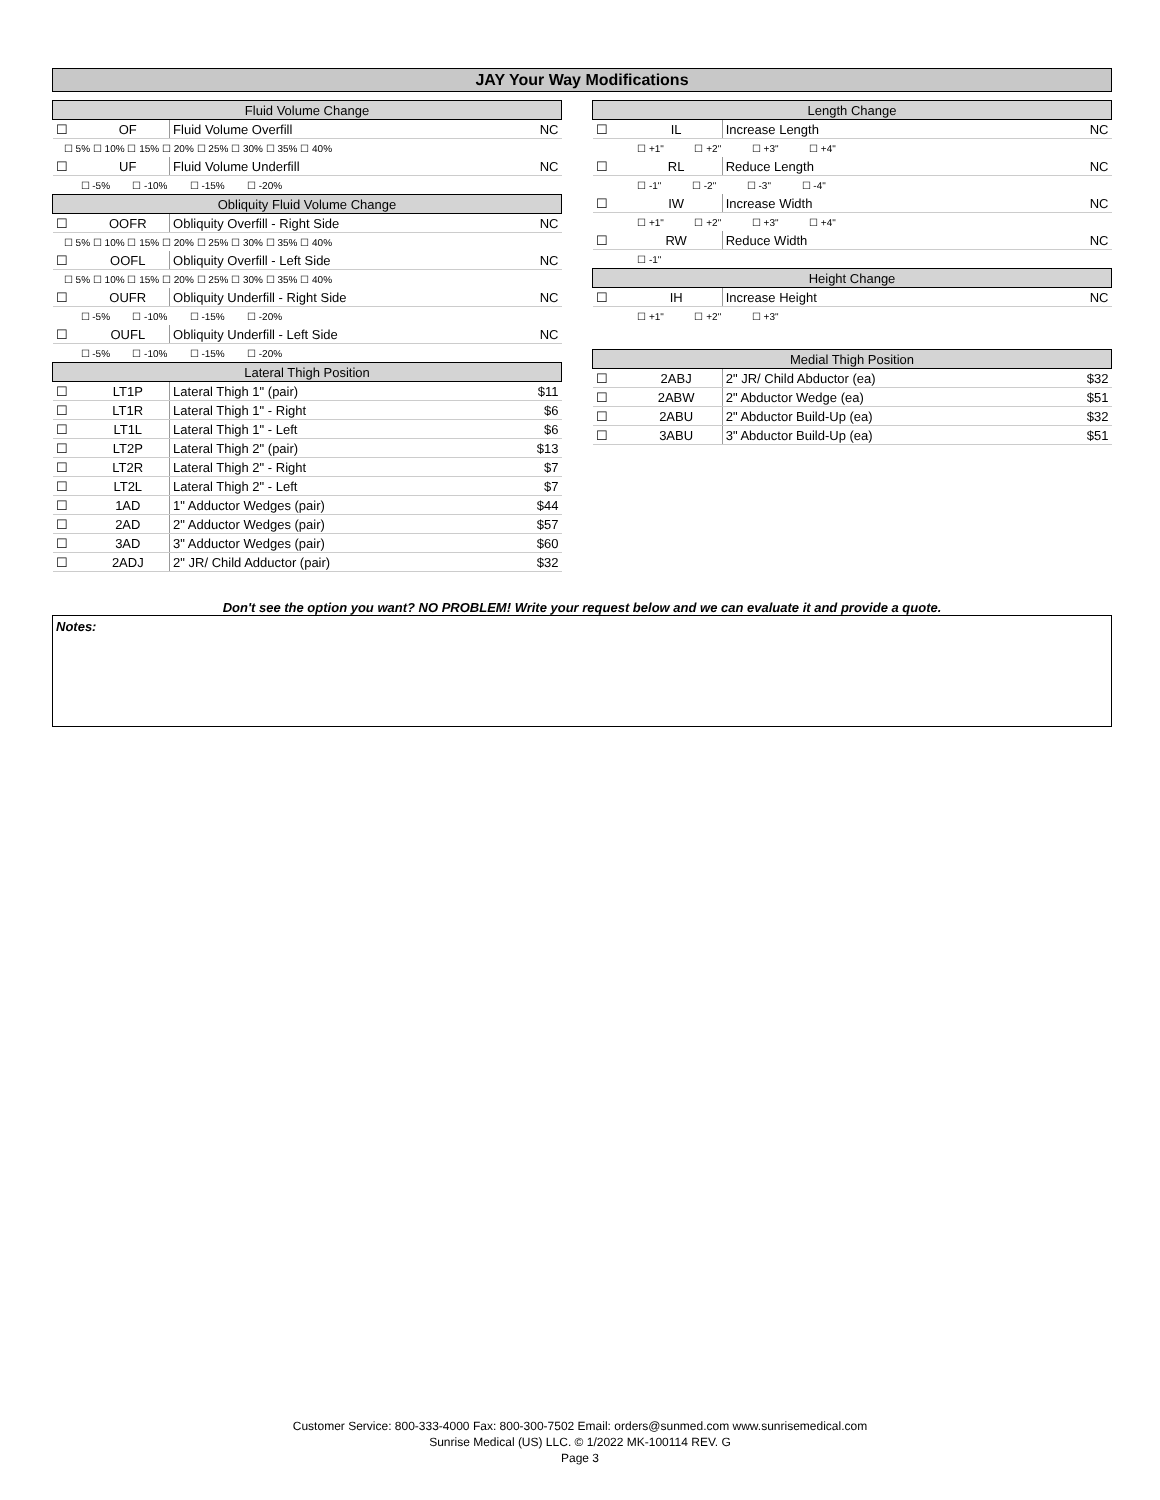JAY Your Way Modifications
| Fluid Volume Change | | | |
| --- | --- | --- | --- |
| ☐ | OF | Fluid Volume Overfill | NC |
| ☐ 5% ☐ 10% ☐ 15% ☐ 20% ☐ 25% ☐ 30% ☐ 35% ☐ 40% | | | |
| ☐ | UF | Fluid Volume Underfill | NC |
| ☐ -5% ☐ -10% ☐ -15% ☐ -20% | | | |
| Obliquity Fluid Volume Change | | | |
| ☐ | OOFR | Obliquity Overfill - Right Side | NC |
| ☐ 5% ☐ 10% ☐ 15% ☐ 20% ☐ 25% ☐ 30% ☐ 35% ☐ 40% | | | |
| ☐ | OOFL | Obliquity Overfill - Left Side | NC |
| ☐ 5% ☐ 10% ☐ 15% ☐ 20% ☐ 25% ☐ 30% ☐ 35% ☐ 40% | | | |
| ☐ | OUFR | Obliquity Underfill - Right Side | NC |
| ☐ -5% ☐ -10% ☐ -15% ☐ -20% | | | |
| ☐ | OUFL | Obliquity Underfill - Left Side | NC |
| ☐ -5% ☐ -10% ☐ -15% ☐ -20% | | | |
| Lateral Thigh Position | | | |
| ☐ | LT1P | Lateral Thigh 1" (pair) | $11 |
| ☐ | LT1R | Lateral Thigh 1" - Right | $6 |
| ☐ | LT1L | Lateral Thigh 1" - Left | $6 |
| ☐ | LT2P | Lateral Thigh 2" (pair) | $13 |
| ☐ | LT2R | Lateral Thigh 2" - Right | $7 |
| ☐ | LT2L | Lateral Thigh 2" - Left | $7 |
| ☐ | 1AD | 1" Adductor Wedges (pair) | $44 |
| ☐ | 2AD | 2" Adductor Wedges (pair) | $57 |
| ☐ | 3AD | 3" Adductor Wedges (pair) | $60 |
| ☐ | 2ADJ | 2" JR/ Child Adductor (pair) | $32 |
| Length Change | | | |
| --- | --- | --- | --- |
| ☐ | IL | Increase Length | NC |
| ☐ +1" ☐ +2" ☐ +3" ☐ +4" | | | |
| ☐ | RL | Reduce Length | NC |
| ☐ -1" ☐ -2" ☐ -3" ☐ -4" | | | |
| ☐ | IW | Increase Width | NC |
| ☐ +1" ☐ +2" ☐ +3" ☐ +4" | | | |
| ☐ | RW | Reduce Width | NC |
| ☐ -1" | | | |
| Height Change | | | |
| ☐ | IH | Increase Height | NC |
| ☐ +1" ☐ +2" ☐ +3" | | | |
| Medial Thigh Position | | | |
| ☐ | 2ABJ | 2" JR/ Child Abductor (ea) | $32 |
| ☐ | 2ABW | 2" Abductor Wedge (ea) | $51 |
| ☐ | 2ABU | 2" Abductor Build-Up (ea) | $32 |
| ☐ | 3ABU | 3" Abductor Build-Up (ea) | $51 |
Don't see the option you want? NO PROBLEM! Write your request below and we can evaluate it and provide a quote.
Notes:
Customer Service: 800-333-4000 Fax: 800-300-7502 Email: orders@sunmed.com www.sunrisemedical.com
Sunrise Medical (US) LLC. © 1/2022 MK-100114 REV. G
Page 3